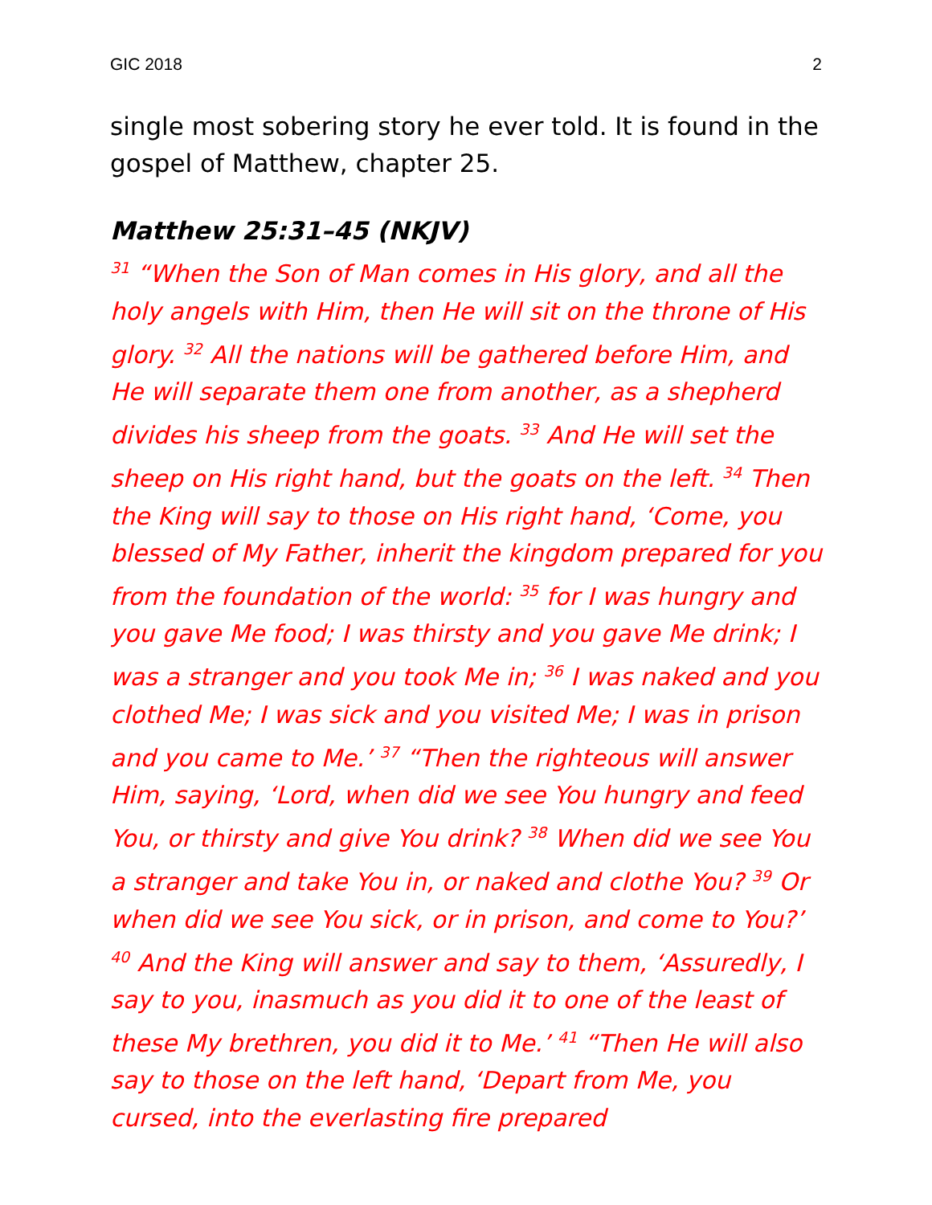GIC 2018 2
single most sobering story he ever told. It is found in the gospel of Matthew, chapter 25.
Matthew 25:31–45 (NKJV)
<sup>31</sup> “When the Son of Man comes in His glory, and all the holy angels with Him, then He will sit on the throne of His glory. <sup>32</sup> All the nations will be gathered before Him, and He will separate them one from another, as a shepherd divides his sheep from the goats. <sup>33</sup> And He will set the sheep on His right hand, but the goats on the left. <sup>34</sup> Then the King will say to those on His right hand, ‘Come, you blessed of My Father, inherit the kingdom prepared for you from the foundation of the world: <sup>35</sup> for I was hungry and you gave Me food; I was thirsty and you gave Me drink; I was a stranger and you took Me in; <sup>36</sup> I was naked and you clothed Me; I was sick and you visited Me; I was in prison and you came to Me.’ <sup>37</sup> “Then the righteous will answer Him, saying, ‘Lord, when did we see You hungry and feed You, or thirsty and give You drink? <sup>38</sup> When did we see You a stranger and take You in, or naked and clothe You? <sup>39</sup> Or when did we see You sick, or in prison, and come to You?’ <sup>40</sup> And the King will answer and say to them, ‘Assuredly, I say to you, inasmuch as you did it to one of the least of these My brethren, you did it to Me.’ <sup>41</sup> “Then He will also say to those on the left hand, ‘Depart from Me, you cursed, into the everlasting fire prepared